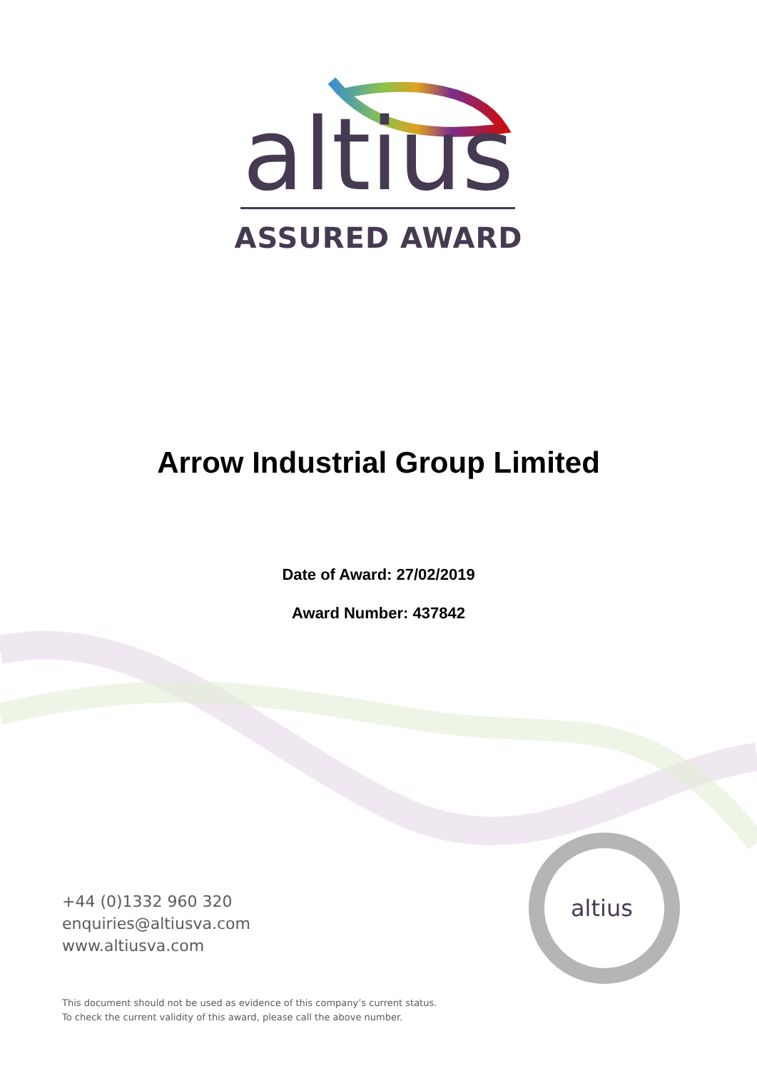altius
altius
ASSURED AWARD
Arrow Industrial Group Limited
Date of Award: 27/02/2019
Award Number: 437842
+44 (0)1332 960 320
enquiries@altiusva.com
www.altiusva.com
This document should not be used as evidence of this company’s current status.
To check the current validity of this award, please call the above number.